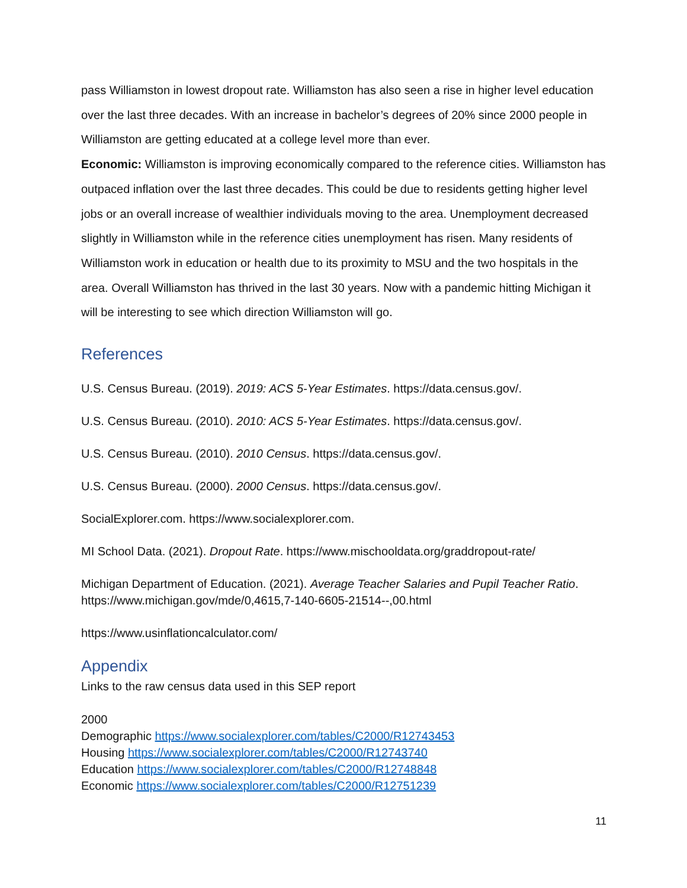pass Williamston in lowest dropout rate. Williamston has also seen a rise in higher level education over the last three decades. With an increase in bachelor’s degrees of 20% since 2000 people in Williamston are getting educated at a college level more than ever.
Economic: Williamston is improving economically compared to the reference cities. Williamston has outpaced inflation over the last three decades. This could be due to residents getting higher level jobs or an overall increase of wealthier individuals moving to the area. Unemployment decreased slightly in Williamston while in the reference cities unemployment has risen. Many residents of Williamston work in education or health due to its proximity to MSU and the two hospitals in the area. Overall Williamston has thrived in the last 30 years. Now with a pandemic hitting Michigan it will be interesting to see which direction Williamston will go.
References
U.S. Census Bureau. (2019). 2019: ACS 5-Year Estimates. https://data.census.gov/.
U.S. Census Bureau. (2010). 2010: ACS 5-Year Estimates. https://data.census.gov/.
U.S. Census Bureau. (2010). 2010 Census. https://data.census.gov/.
U.S. Census Bureau. (2000). 2000 Census. https://data.census.gov/.
SocialExplorer.com. https://www.socialexplorer.com.
MI School Data. (2021). Dropout Rate. https://www.mischooldata.org/graddropout-rate/
Michigan Department of Education. (2021). Average Teacher Salaries and Pupil Teacher Ratio. https://www.michigan.gov/mde/0,4615,7-140-6605-21514--,00.html
https://www.usinflationcalculator.com/
Appendix
Links to the raw census data used in this SEP report
2000
Demographic https://www.socialexplorer.com/tables/C2000/R12743453
Housing https://www.socialexplorer.com/tables/C2000/R12743740
Education https://www.socialexplorer.com/tables/C2000/R12748848
Economic https://www.socialexplorer.com/tables/C2000/R12751239
11